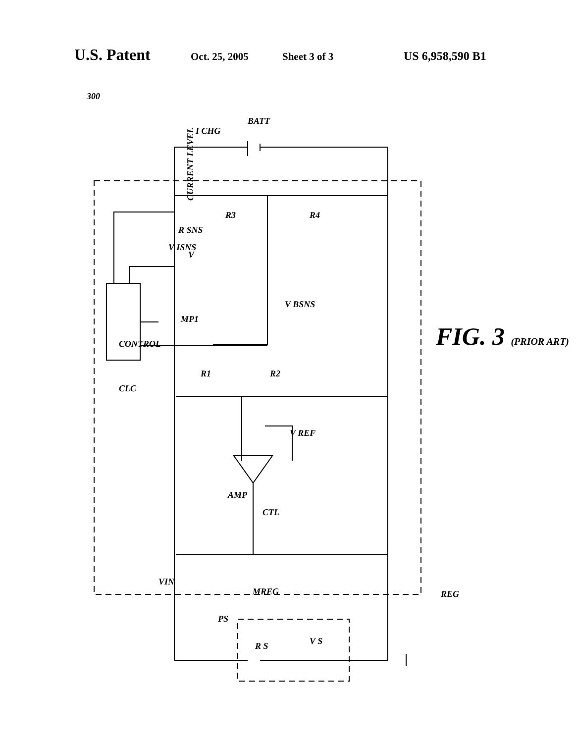U.S. Patent Oct. 25, 2005 Sheet 3 of 3 US 6,958,590 B1
CURRENT LEVEL
V
R3
R4
R SNS
V ISNS
MP1
V BSNS
CLC
R1
R2
V REF
AMP
CTL
MREG
VIN
REG
PS
R S
V S
I CHG
BATT
300
CONTROL
FIG. 3 (PRIOR ART)